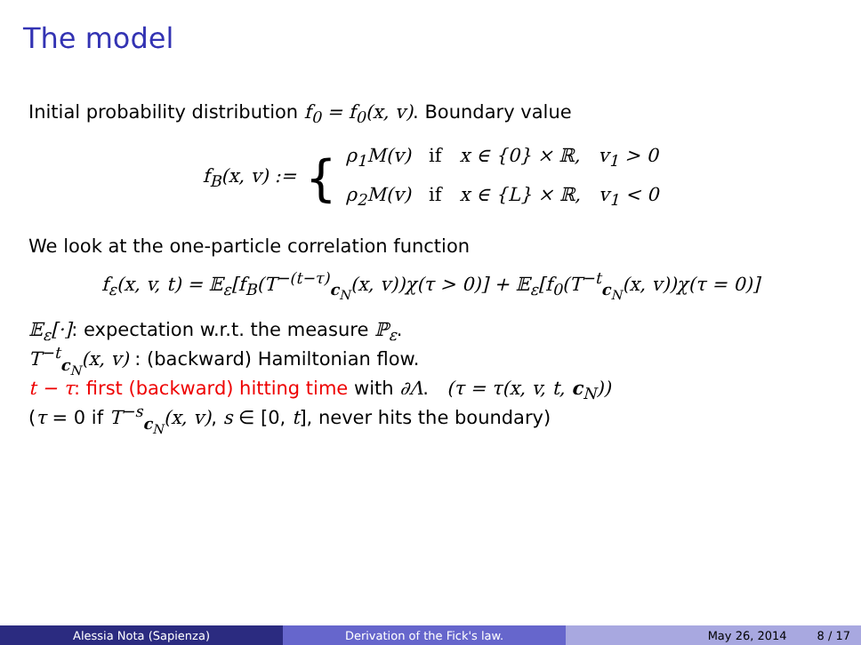The model
Initial probability distribution f<sub>0</sub> = f<sub>0</sub>(x, v). Boundary value
f<sub>B</sub>(x, v) := {
ρ<sub>1</sub>M(v) if x ∈ {0} × ℝ, v<sub>1</sub> > 0
ρ<sub>2</sub>M(v) if x ∈ {L} × ℝ, v<sub>1</sub> < 0
We look at the one-particle correlation function
f<sub>ε</sub>(x, v, t) = 𝔼<sub>ε</sub>[f<sub>B</sub>(T<sup>−(t−τ)</sup><sub>c<sub>N</sub></sub>(x, v))χ(τ > 0)] + 𝔼<sub>ε</sub>[f<sub>0</sub>(T<sup>−t</sup><sub>c<sub>N</sub></sub>(x, v))χ(τ = 0)]
𝔼<sub>ε</sub>[·]: expectation w.r.t. the measure ℙ<sub>ε</sub>.
T<sup>−t</sup><sub>c<sub>N</sub></sub>(x, v) : (backward) Hamiltonian flow.
t − τ: first (backward) hitting time with ∂Λ. (τ = τ(x, v, t, c<sub>N</sub>))
(τ = 0 if T<sup>−s</sup><sub>c<sub>N</sub></sub>(x, v), s ∈ [0, t], never hits the boundary)
Alessia Nota (Sapienza) Derivation of the Fick's law. May 26, 2014 8 / 17